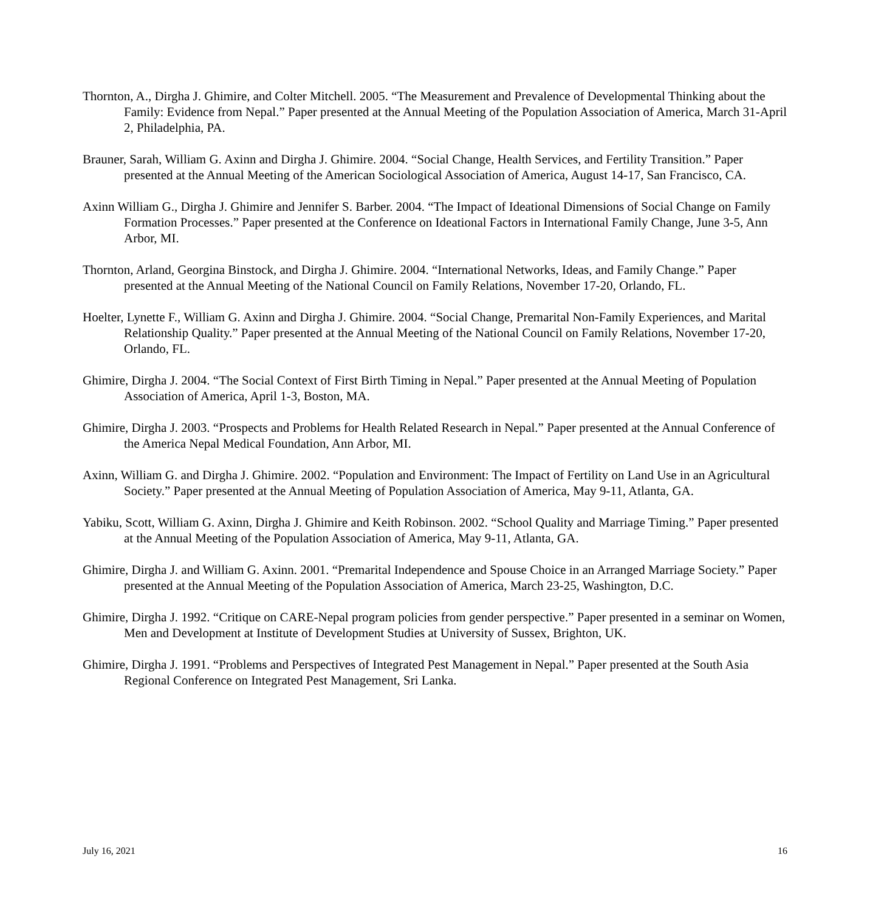Thornton, A., Dirgha J. Ghimire, and Colter Mitchell. 2005. “The Measurement and Prevalence of Developmental Thinking about the Family: Evidence from Nepal.” Paper presented at the Annual Meeting of the Population Association of America, March 31-April 2, Philadelphia, PA.
Brauner, Sarah, William G. Axinn and Dirgha J. Ghimire. 2004. “Social Change, Health Services, and Fertility Transition.” Paper presented at the Annual Meeting of the American Sociological Association of America, August 14-17, San Francisco, CA.
Axinn William G., Dirgha J. Ghimire and Jennifer S. Barber. 2004. “The Impact of Ideational Dimensions of Social Change on Family Formation Processes.” Paper presented at the Conference on Ideational Factors in International Family Change, June 3-5, Ann Arbor, MI.
Thornton, Arland, Georgina Binstock, and Dirgha J. Ghimire. 2004. “International Networks, Ideas, and Family Change.” Paper presented at the Annual Meeting of the National Council on Family Relations, November 17-20, Orlando, FL.
Hoelter, Lynette F., William G. Axinn and Dirgha J. Ghimire. 2004. “Social Change, Premarital Non-Family Experiences, and Marital Relationship Quality.” Paper presented at the Annual Meeting of the National Council on Family Relations, November 17-20, Orlando, FL.
Ghimire, Dirgha J. 2004. “The Social Context of First Birth Timing in Nepal.” Paper presented at the Annual Meeting of Population Association of America, April 1-3, Boston, MA.
Ghimire, Dirgha J. 2003. “Prospects and Problems for Health Related Research in Nepal.” Paper presented at the Annual Conference of the America Nepal Medical Foundation, Ann Arbor, MI.
Axinn, William G. and Dirgha J. Ghimire. 2002. “Population and Environment: The Impact of Fertility on Land Use in an Agricultural Society.” Paper presented at the Annual Meeting of Population Association of America, May 9-11, Atlanta, GA.
Yabiku, Scott, William G. Axinn, Dirgha J. Ghimire and Keith Robinson. 2002. “School Quality and Marriage Timing.” Paper presented at the Annual Meeting of the Population Association of America, May 9-11, Atlanta, GA.
Ghimire, Dirgha J. and William G. Axinn. 2001. “Premarital Independence and Spouse Choice in an Arranged Marriage Society.” Paper presented at the Annual Meeting of the Population Association of America, March 23-25, Washington, D.C.
Ghimire, Dirgha J. 1992. “Critique on CARE-Nepal program policies from gender perspective.” Paper presented in a seminar on Women, Men and Development at Institute of Development Studies at University of Sussex, Brighton, UK.
Ghimire, Dirgha J. 1991. “Problems and Perspectives of Integrated Pest Management in Nepal.” Paper presented at the South Asia Regional Conference on Integrated Pest Management, Sri Lanka.
July 16, 2021 16